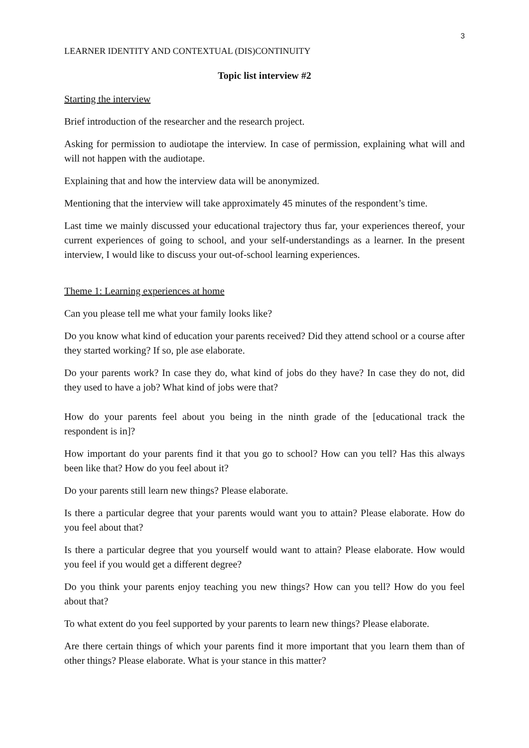3
LEARNER IDENTITY AND CONTEXTUAL (DIS)CONTINUITY
Topic list interview #2
Starting the interview
Brief introduction of the researcher and the research project.
Asking for permission to audiotape the interview. In case of permission, explaining what will and will not happen with the audiotape.
Explaining that and how the interview data will be anonymized.
Mentioning that the interview will take approximately 45 minutes of the respondent’s time.
Last time we mainly discussed your educational trajectory thus far, your experiences thereof, your current experiences of going to school, and your self-understandings as a learner. In the present interview, I would like to discuss your out-of-school learning experiences.
Theme 1: Learning experiences at home
Can you please tell me what your family looks like?
Do you know what kind of education your parents received? Did they attend school or a course after they started working? If so, ple ase elaborate.
Do your parents work? In case they do, what kind of jobs do they have? In case they do not, did they used to have a job? What kind of jobs were that?
How do your parents feel about you being in the ninth grade of the [educational track the respondent is in]?
How important do your parents find it that you go to school? How can you tell? Has this always been like that? How do you feel about it?
Do your parents still learn new things? Please elaborate.
Is there a particular degree that your parents would want you to attain? Please elaborate. How do you feel about that?
Is there a particular degree that you yourself would want to attain? Please elaborate. How would you feel if you would get a different degree?
Do you think your parents enjoy teaching you new things? How can you tell? How do you feel about that?
To what extent do you feel supported by your parents to learn new things? Please elaborate.
Are there certain things of which your parents find it more important that you learn them than of other things? Please elaborate. What is your stance in this matter?